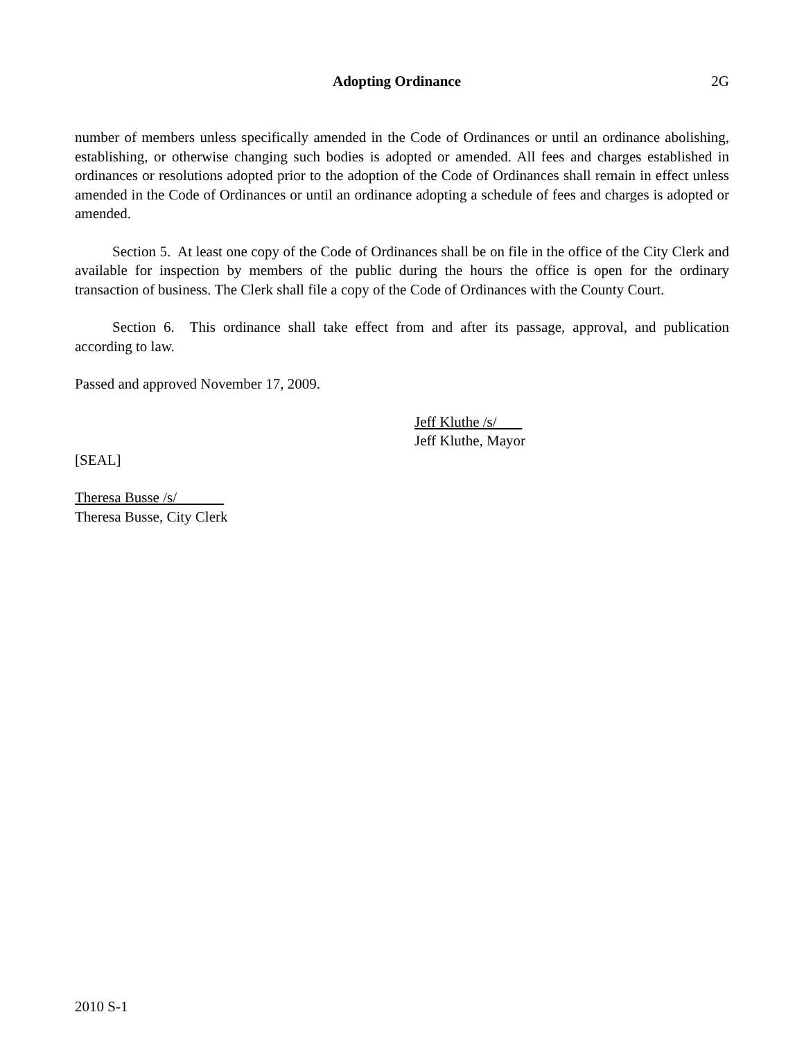Adopting Ordinance 2G
number of members unless specifically amended in the Code of Ordinances or until an ordinance abolishing, establishing, or otherwise changing such bodies is adopted or amended. All fees and charges established in ordinances or resolutions adopted prior to the adoption of the Code of Ordinances shall remain in effect unless amended in the Code of Ordinances or until an ordinance adopting a schedule of fees and charges is adopted or amended.
Section 5. At least one copy of the Code of Ordinances shall be on file in the office of the City Clerk and available for inspection by members of the public during the hours the office is open for the ordinary transaction of business. The Clerk shall file a copy of the Code of Ordinances with the County Court.
Section 6. This ordinance shall take effect from and after its passage, approval, and publication according to law.
Passed and approved November 17, 2009.
Jeff Kluthe /s/
Jeff Kluthe, Mayor
[SEAL]
Theresa Busse /s/
Theresa Busse, City Clerk
2010 S-1